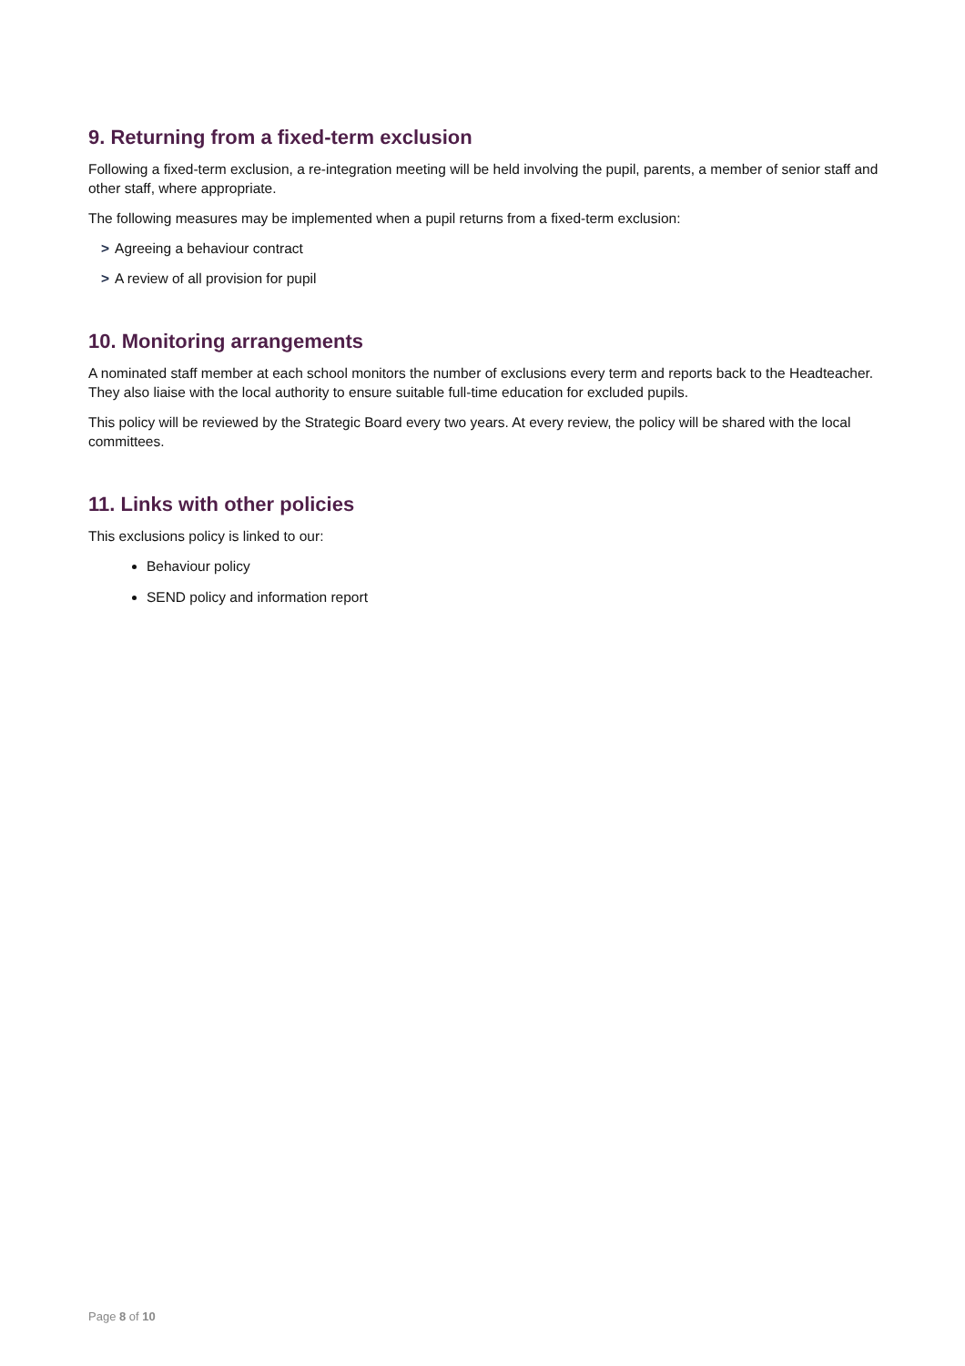9. Returning from a fixed-term exclusion
Following a fixed-term exclusion, a re-integration meeting will be held involving the pupil, parents, a member of senior staff and other staff, where appropriate.
The following measures may be implemented when a pupil returns from a fixed-term exclusion:
> Agreeing a behaviour contract
> A review of all provision for pupil
10. Monitoring arrangements
A nominated staff member at each school monitors the number of exclusions every term and reports back to the Headteacher. They also liaise with the local authority to ensure suitable full-time education for excluded pupils.
This policy will be reviewed by the Strategic Board every two years. At every review, the policy will be shared with the local committees.
11. Links with other policies
This exclusions policy is linked to our:
Behaviour policy
SEND policy and information report
Page 8 of 10